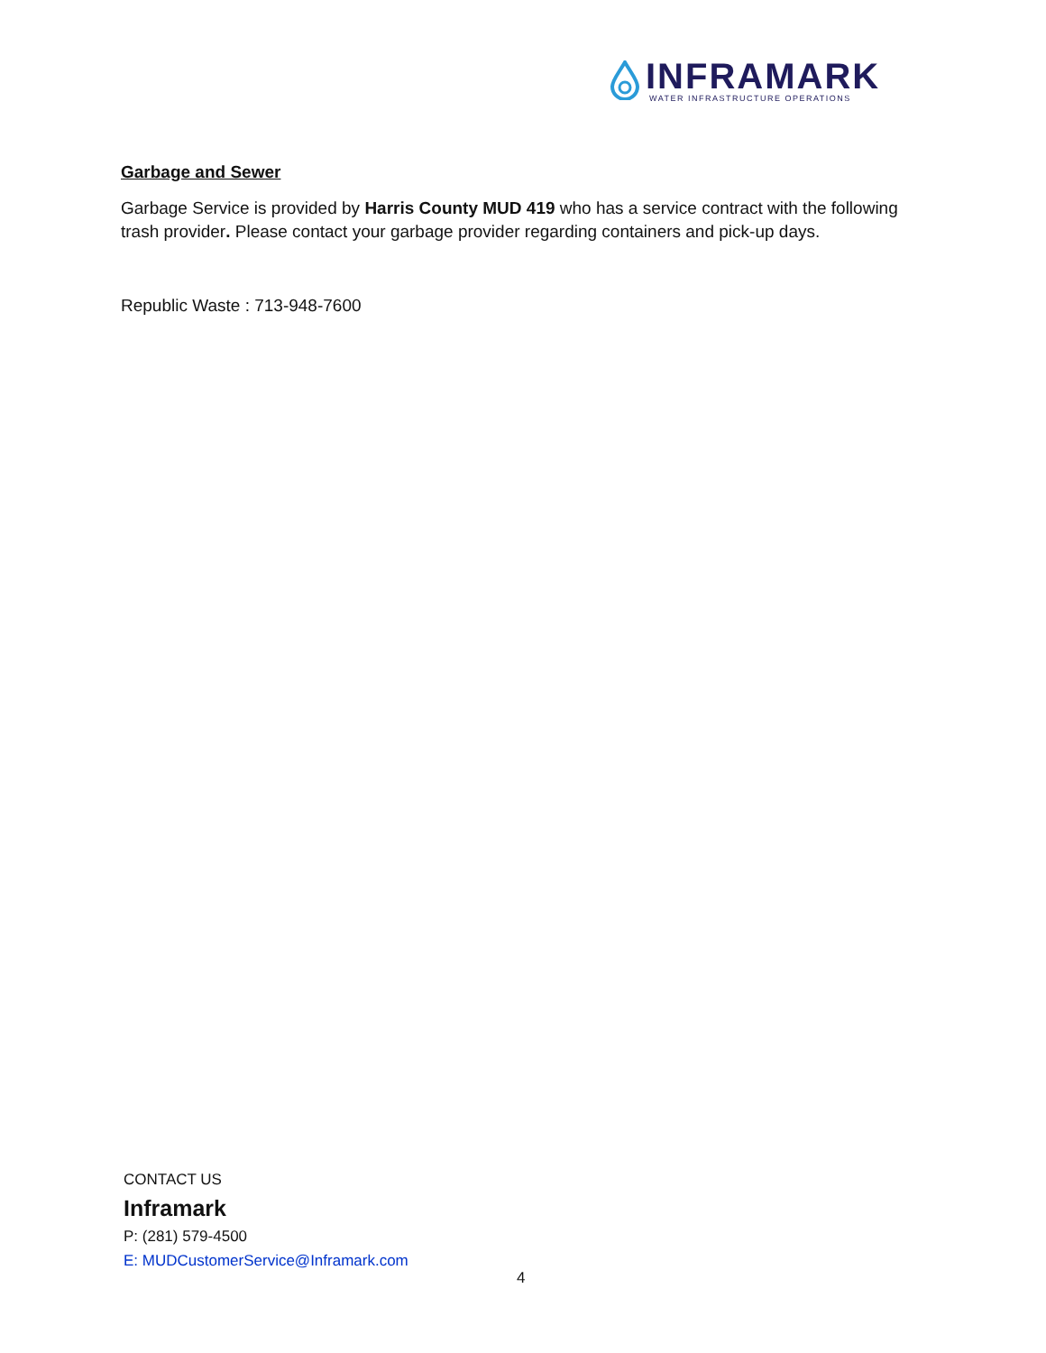INFRAMARK
WATER INFRASTRUCTURE OPERATIONS
Garbage and Sewer
Garbage Service is provided by Harris County MUD 419 who has a service contract with the following trash provider. Please contact your garbage provider regarding containers and pick-up days.
Republic Waste : 713-948-7600
CONTACT US
Inframark
P: (281) 579-4500
E: MUDCustomerService@Inframark.com
4